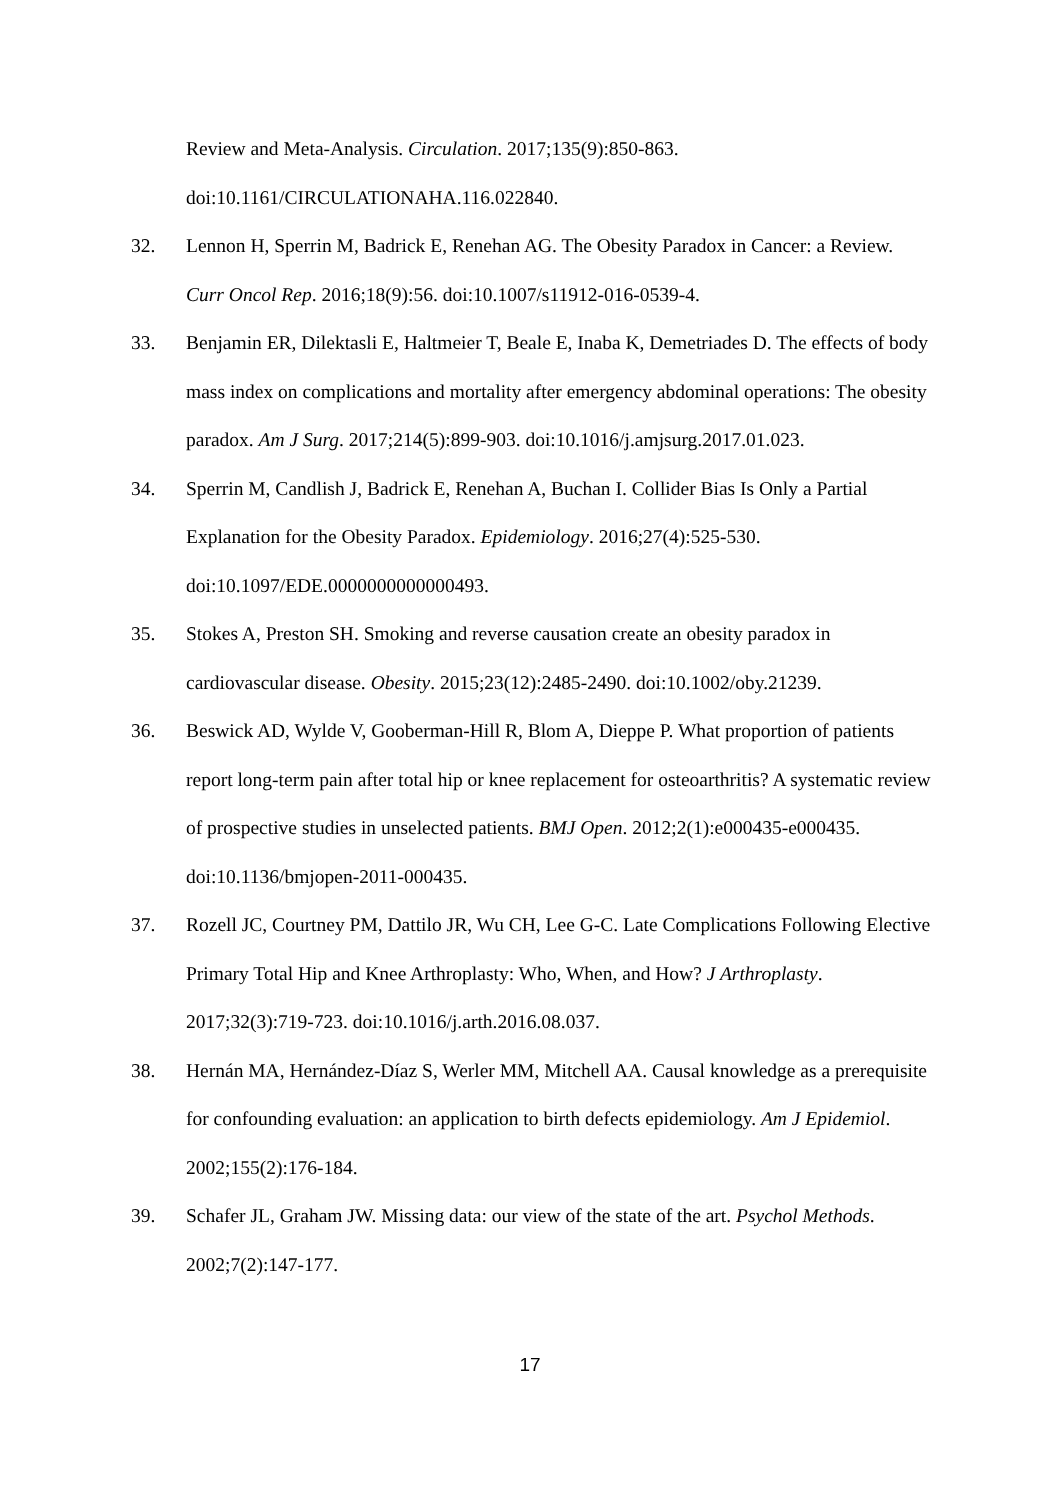Review and Meta-Analysis. Circulation. 2017;135(9):850-863. doi:10.1161/CIRCULATIONAHA.116.022840.
32. Lennon H, Sperrin M, Badrick E, Renehan AG. The Obesity Paradox in Cancer: a Review. Curr Oncol Rep. 2016;18(9):56. doi:10.1007/s11912-016-0539-4.
33. Benjamin ER, Dilektasli E, Haltmeier T, Beale E, Inaba K, Demetriades D. The effects of body mass index on complications and mortality after emergency abdominal operations: The obesity paradox. Am J Surg. 2017;214(5):899-903. doi:10.1016/j.amjsurg.2017.01.023.
34. Sperrin M, Candlish J, Badrick E, Renehan A, Buchan I. Collider Bias Is Only a Partial Explanation for the Obesity Paradox. Epidemiology. 2016;27(4):525-530. doi:10.1097/EDE.0000000000000493.
35. Stokes A, Preston SH. Smoking and reverse causation create an obesity paradox in cardiovascular disease. Obesity. 2015;23(12):2485-2490. doi:10.1002/oby.21239.
36. Beswick AD, Wylde V, Gooberman-Hill R, Blom A, Dieppe P. What proportion of patients report long-term pain after total hip or knee replacement for osteoarthritis? A systematic review of prospective studies in unselected patients. BMJ Open. 2012;2(1):e000435-e000435. doi:10.1136/bmjopen-2011-000435.
37. Rozell JC, Courtney PM, Dattilo JR, Wu CH, Lee G-C. Late Complications Following Elective Primary Total Hip and Knee Arthroplasty: Who, When, and How? J Arthroplasty. 2017;32(3):719-723. doi:10.1016/j.arth.2016.08.037.
38. Hernán MA, Hernández-Díaz S, Werler MM, Mitchell AA. Causal knowledge as a prerequisite for confounding evaluation: an application to birth defects epidemiology. Am J Epidemiol. 2002;155(2):176-184.
39. Schafer JL, Graham JW. Missing data: our view of the state of the art. Psychol Methods. 2002;7(2):147-177.
17